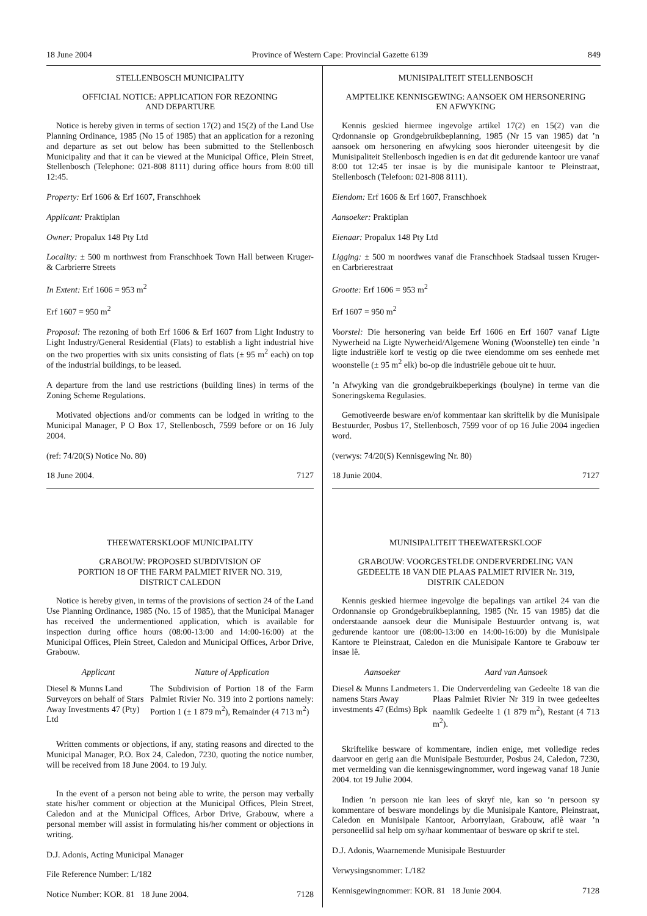18 June 2004 Province of Western Cape: Provincial Gazette 6139 849
STELLENBOSCH MUNICIPALITY
OFFICIAL NOTICE: APPLICATION FOR REZONING
AND DEPARTURE
Notice is hereby given in terms of section 17(2) and 15(2) of the Land Use Planning Ordinance, 1985 (No 15 of 1985) that an application for a rezoning and departure as set out below has been submitted to the Stellenbosch Municipality and that it can be viewed at the Municipal Office, Plein Street, Stellenbosch (Telephone: 021-808 8111) during office hours from 8:00 till 12:45.
Property: Erf 1606 & Erf 1607, Franschhoek
Applicant: Praktiplan
Owner: Propalux 148 Pty Ltd
Locality: ± 500 m northwest from Franschhoek Town Hall between Kruger- & Carbrierre Streets
In Extent: Erf 1606 = 953 m<sup>2</sup>
Erf 1607 = 950 m<sup>2</sup>
Proposal: The rezoning of both Erf 1606 & Erf 1607 from Light Industry to Light Industry/General Residential (Flats) to establish a light industrial hive on the two properties with six units consisting of flats (± 95 m<sup>2</sup> each) on top of the industrial buildings, to be leased.
A departure from the land use restrictions (building lines) in terms of the Zoning Scheme Regulations.
Motivated objections and/or comments can be lodged in writing to the Municipal Manager, P O Box 17, Stellenbosch, 7599 before or on 16 July 2004.
(ref: 74/20(S) Notice No. 80)
18 June 2004. 7127
THEEWATERSKLOOF MUNICIPALITY
GRABOUW: PROPOSED SUBDIVISION OF
PORTION 18 OF THE FARM PALMIET RIVER NO. 319,
DISTRICT CALEDON
Notice is hereby given, in terms of the provisions of section 24 of the Land Use Planning Ordinance, 1985 (No. 15 of 1985), that the Municipal Manager has received the undermentioned application, which is available for inspection during office hours (08:00-13:00 and 14:00-16:00) at the Municipal Offices, Plein Street, Caledon and Municipal Offices, Arbor Drive, Grabouw.
| Applicant | Nature of Application |
| --- | --- |
| Diesel & Munns Land Surveyors on behalf of Stars Away Investments 47 (Pty) Ltd | The Subdivision of Portion 18 of the Farm Palmiet Rivier No. 319 into 2 portions namely: Portion 1 (± 1 879 m<sup>2</sup>), Remainder (4 713 m<sup>2</sup>) |
Written comments or objections, if any, stating reasons and directed to the Municipal Manager, P.O. Box 24, Caledon, 7230, quoting the notice number, will be received from 18 June 2004. to 19 July.
In the event of a person not being able to write, the person may verbally state his/her comment or objection at the Municipal Offices, Plein Street, Caledon and at the Municipal Offices, Arbor Drive, Grabouw, where a personal member will assist in formulating his/her comment or objections in writing.
D.J. Adonis, Acting Municipal Manager
File Reference Number: L/182
Notice Number: KOR. 81 18 June 2004. 7128
MUNISIPALITEIT STELLENBOSCH
AMPTELIKE KENNISGEWING: AANSOEK OM HERSONERING
EN AFWYKING
Kennis geskied hiermee ingevolge artikel 17(2) en 15(2) van die Qrdonnansie op Grondgebruikbeplanning, 1985 (Nr 15 van 1985) dat ’n aansoek om hersonering en afwyking soos hieronder uiteengesit by die Munisipaliteit Stellenbosch ingedien is en dat dit gedurende kantoor ure vanaf 8:00 tot 12:45 ter insae is by die munisipale kantoor te Pleinstraat, Stellenbosch (Telefoon: 021-808 8111).
Eiendom: Erf 1606 & Erf 1607, Franschhoek
Aansoeker: Praktiplan
Eienaar: Propalux 148 Pty Ltd
Ligging: ± 500 m noordwes vanaf die Franschhoek Stadsaal tussen Kruger- en Carbrierestraat
Grootte: Erf 1606 = 953 m<sup>2</sup>
Erf 1607 = 950 m<sup>2</sup>
Voorstel: Die hersonering van beide Erf 1606 en Erf 1607 vanaf Ligte Nywerheid na Ligte Nywerheid/Algemene Woning (Woonstelle) ten einde ’n ligte industriële korf te vestig op die twee eiendomme om ses eenhede met woonstelle (± 95 m<sup>2</sup> elk) bo-op die industriële geboue uit te huur.
’n Afwyking van die grondgebruikbeperkings (boulyne) in terme van die Soneringskema Regulasies.
Gemotiveerde besware en/of kommentaar kan skriftelik by die Munisipale Bestuurder, Posbus 17, Stellenbosch, 7599 voor of op 16 Julie 2004 ingedien word.
(verwys: 74/20(S) Kennisgewing Nr. 80)
18 Junie 2004. 7127
MUNISIPALITEIT THEEWATERSKLOOF
GRABOUW: VOORGESTELDE ONDERVERDELING VAN
GEDEELTE 18 VAN DIE PLAAS PALMIET RIVIER Nr. 319,
DISTRIK CALEDON
Kennis geskied hiermee ingevolge die bepalings van artikel 24 van die Ordonnansie op Grondgebruikbeplanning, 1985 (Nr. 15 van 1985) dat die onderstaande aansoek deur die Munisipale Bestuurder ontvang is, wat gedurende kantoor ure (08:00-13:00 en 14:00-16:00) by die Munisipale Kantore te Pleinstraat, Caledon en die Munisipale Kantore te Grabouw ter insae lê.
| Aansoeker | Aard van Aansoek |
| --- | --- |
| Diesel & Munns Landmeters namens Stars Away investments 47 (Edms) Bpk | 1. Die Onderverdeling van Gedeelte 18 van die Plaas Palmiet Rivier Nr 319 in twee gedeeltes naamlik Gedeelte 1 (1 879 m<sup>2</sup>), Restant (4 713 m<sup>2</sup>). |
Skriftelike besware of kommentare, indien enige, met volledige redes daarvoor en gerig aan die Munisipale Bestuurder, Posbus 24, Caledon, 7230, met vermelding van die kennisgewingnommer, word ingewag vanaf 18 Junie 2004. tot 19 Julie 2004.
Indien ’n persoon nie kan lees of skryf nie, kan so ’n persoon sy kommentare of besware mondelings by die Munisipale Kantore, Pleinstraat, Caledon en Munisipale Kantoor, Arborrylaan, Grabouw, aflê waar ’n personeellid sal help om sy/haar kommentaar of besware op skrif te stel.
D.J. Adonis, Waarnemende Munisipale Bestuurder
Verwysingsnommer: L/182
Kennisgewingnommer: KOR. 81 18 Junie 2004. 7128